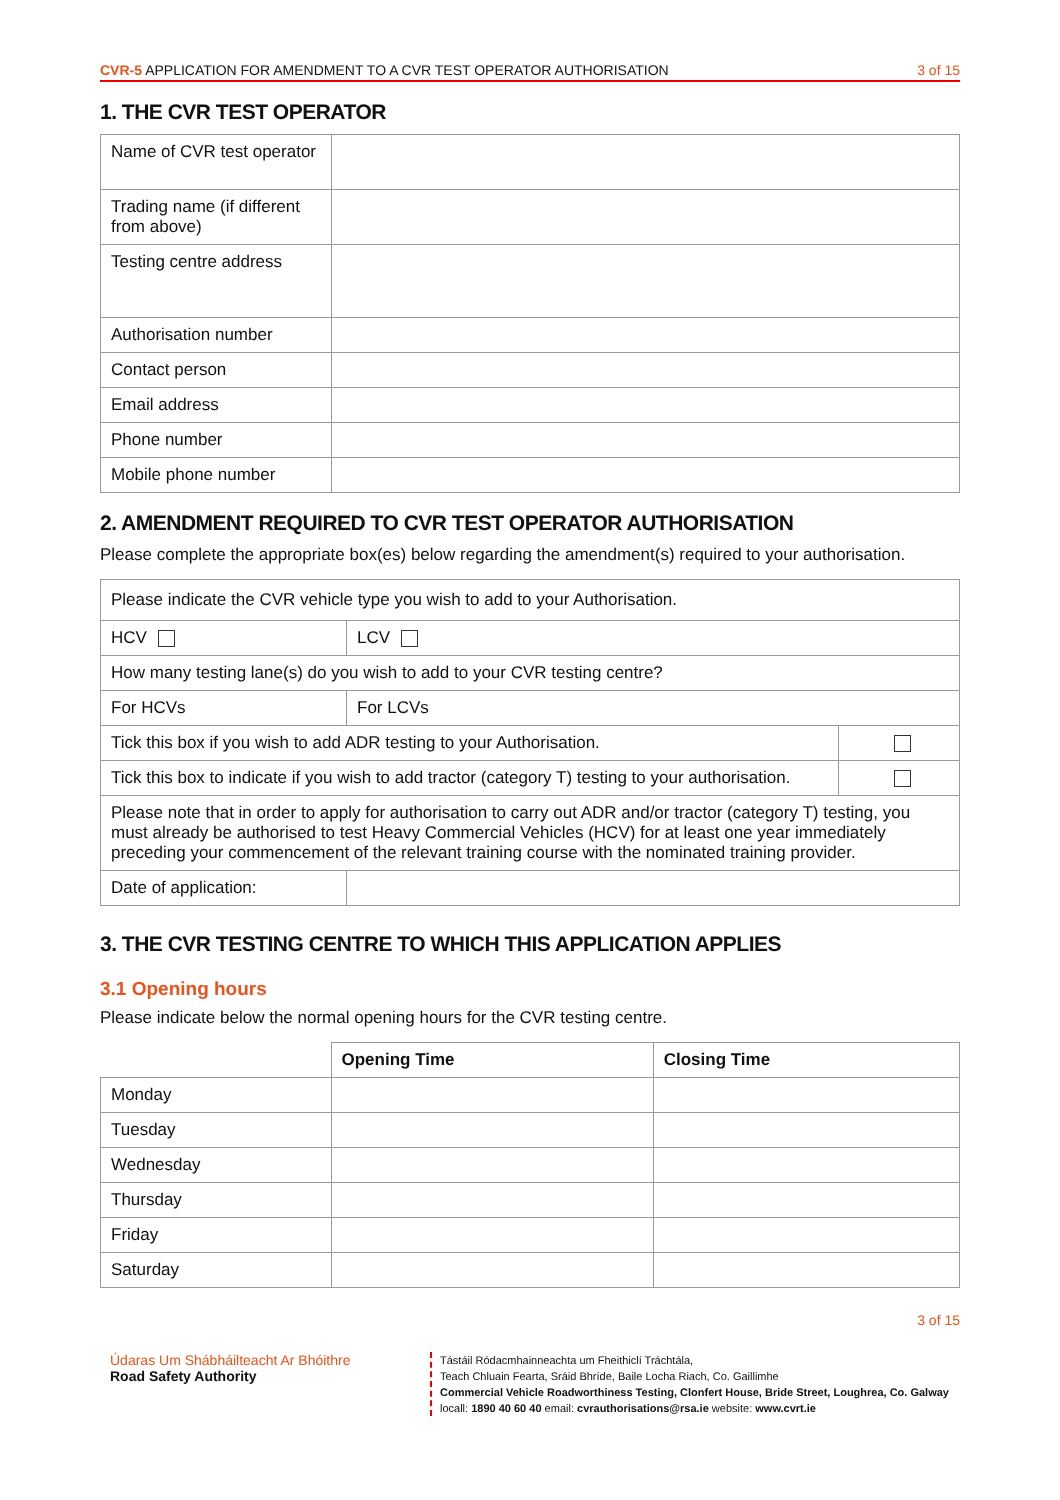CVR-5 APPLICATION FOR AMENDMENT TO A CVR TEST OPERATOR AUTHORISATION 3 of 15
1. THE CVR TEST OPERATOR
| Name of CVR test operator | |
| Trading name (if different from above) | |
| Testing centre address | |
| Authorisation number | |
| Contact person | |
| Email address | |
| Phone number | |
| Mobile phone number | |
2. AMENDMENT REQUIRED TO CVR TEST OPERATOR AUTHORISATION
Please complete the appropriate box(es) below regarding the amendment(s) required to your authorisation.
| Please indicate the CVR vehicle type you wish to add to your Authorisation. | | |
| HCV | LCV | |
| How many testing lane(s) do you wish to add to your CVR testing centre? | | |
| For HCVs | For LCVs | |
| Tick this box if you wish to add ADR testing to your Authorisation. | | |
| Tick this box to indicate if you wish to add tractor (category T) testing to your authorisation. | | |
| Please note that in order to apply for authorisation to carry out ADR and/or tractor (category T) testing, you must already be authorised to test Heavy Commercial Vehicles (HCV) for at least one year immediately preceding your commencement of the relevant training course with the nominated training provider. | | |
| Date of application: | | |
3. THE CVR TESTING CENTRE TO WHICH THIS APPLICATION APPLIES
3.1 Opening hours
Please indicate below the normal opening hours for the CVR testing centre.
| | Opening Time | Closing Time |
| Monday | | |
| Tuesday | | |
| Wednesday | | |
| Thursday | | |
| Friday | | |
| Saturday | | |
3 of 15
Údaras Um Shábháilteacht Ar Bhóithre
Road Safety Authority
Tástáil Ródacmhainneachta um Fheithiclí Tráchtála,
Teach Chluain Fearta, Sráid Bhríde, Baile Locha Riach, Co. Gaillimhe
Commercial Vehicle Roadworthiness Testing, Clonfert House, Bride Street, Loughrea, Co. Galway
locall: 1890 40 60 40 email: cvrauthorisations@rsa.ie website: www.cvrt.ie